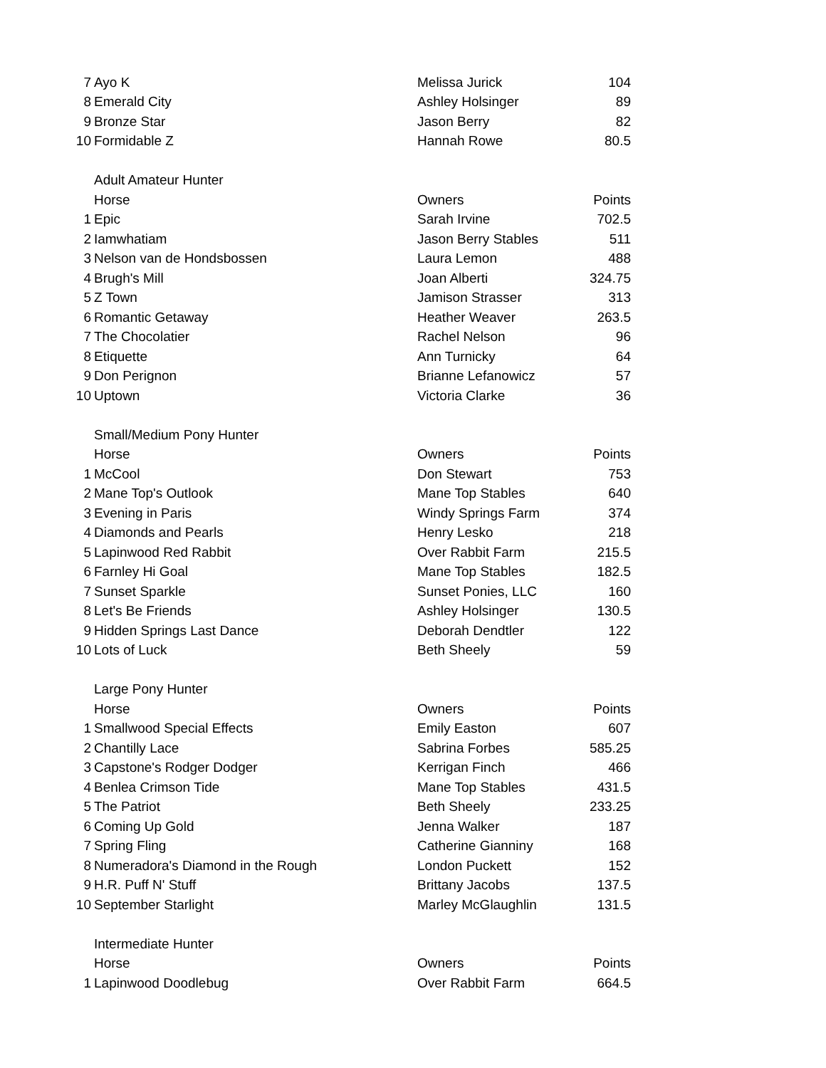| 7 | Ayo K | Melissa Jurick | 104 |
| 8 | Emerald City | Ashley Holsinger | 89 |
| 9 | Bronze Star | Jason Berry | 82 |
| 10 | Formidable Z | Hannah Rowe | 80.5 |
| | Adult Amateur Hunter | | |
| | Horse | Owners | Points |
| 1 | Epic | Sarah Irvine | 702.5 |
| 2 | Iamwhatiam | Jason Berry Stables | 511 |
| 3 | Nelson van de Hondsbossen | Laura Lemon | 488 |
| 4 | Brugh's Mill | Joan Alberti | 324.75 |
| 5 | Z Town | Jamison Strasser | 313 |
| 6 | Romantic Getaway | Heather Weaver | 263.5 |
| 7 | The Chocolatier | Rachel Nelson | 96 |
| 8 | Etiquette | Ann Turnicky | 64 |
| 9 | Don Perignon | Brianne Lefanowicz | 57 |
| 10 | Uptown | Victoria Clarke | 36 |
| | Small/Medium Pony Hunter | | |
| | Horse | Owners | Points |
| 1 | McCool | Don Stewart | 753 |
| 2 | Mane Top's Outlook | Mane Top Stables | 640 |
| 3 | Evening in Paris | Windy Springs Farm | 374 |
| 4 | Diamonds and Pearls | Henry Lesko | 218 |
| 5 | Lapinwood Red Rabbit | Over Rabbit Farm | 215.5 |
| 6 | Farnley Hi Goal | Mane Top Stables | 182.5 |
| 7 | Sunset Sparkle | Sunset Ponies, LLC | 160 |
| 8 | Let's Be Friends | Ashley Holsinger | 130.5 |
| 9 | Hidden Springs Last Dance | Deborah Dendtler | 122 |
| 10 | Lots of Luck | Beth Sheely | 59 |
| | Large Pony Hunter | | |
| | Horse | Owners | Points |
| 1 | Smallwood Special Effects | Emily Easton | 607 |
| 2 | Chantilly Lace | Sabrina Forbes | 585.25 |
| 3 | Capstone's Rodger Dodger | Kerrigan Finch | 466 |
| 4 | Benlea Crimson Tide | Mane Top Stables | 431.5 |
| 5 | The Patriot | Beth Sheely | 233.25 |
| 6 | Coming Up Gold | Jenna Walker | 187 |
| 7 | Spring Fling | Catherine Gianniny | 168 |
| 8 | Numeradora's Diamond in the Rough | London Puckett | 152 |
| 9 | H.R. Puff N' Stuff | Brittany Jacobs | 137.5 |
| 10 | September Starlight | Marley McGlaughlin | 131.5 |
| | Intermediate Hunter | | |
| | Horse | Owners | Points |
| 1 | Lapinwood Doodlebug | Over Rabbit Farm | 664.5 |